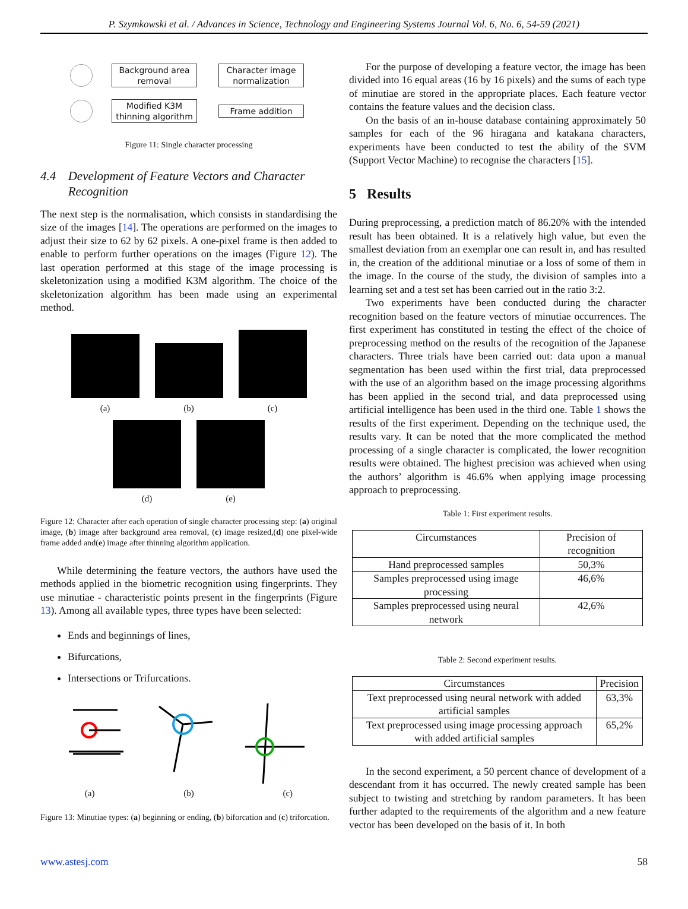P. Szymkowski et al. / Advances in Science, Technology and Engineering Systems Journal Vol. 6, No. 6, 54-59 (2021)
Background area removal
Character image normalization
Modified K3M thinning algorithm
Frame addition
Figure 11: Single character processing
4.4 Development of Feature Vectors and Character Recognition
The next step is the normalisation, which consists in standardising the size of the images [14]. The operations are performed on the images to adjust their size to 62 by 62 pixels. A one-pixel frame is then added to enable to perform further operations on the images (Figure 12). The last operation performed at this stage of the image processing is skeletonization using a modified K3M algorithm. The choice of the skeletonization algorithm has been made using an experimental method.
(a)
(b)
(c)
(d) (e)
Figure 12: Character after each operation of single character processing step: (a) original image, (b) image after background area removal, (c) image resized,(d) one pixel-wide frame added and(e) image after thinning algorithm application.
While determining the feature vectors, the authors have used the methods applied in the biometric recognition using fingerprints. They use minutiae - characteristic points present in the fingerprints (Figure 13). Among all available types, three types have been selected:
Ends and beginnings of lines,
Bifurcations,
Intersections or Trifurcations.
(a) (b) (c)
Figure 13: Minutiae types: (a) beginning or ending, (b) biforcation and (c) triforcation.
For the purpose of developing a feature vector, the image has been divided into 16 equal areas (16 by 16 pixels) and the sums of each type of minutiae are stored in the appropriate places. Each feature vector contains the feature values and the decision class.
On the basis of an in-house database containing approximately 50 samples for each of the 96 hiragana and katakana characters, experiments have been conducted to test the ability of the SVM (Support Vector Machine) to recognise the characters [15].
5 Results
During preprocessing, a prediction match of 86.20% with the intended result has been obtained. It is a relatively high value, but even the smallest deviation from an exemplar one can result in, and has resulted in, the creation of the additional minutiae or a loss of some of them in the image. In the course of the study, the division of samples into a learning set and a test set has been carried out in the ratio 3:2.
Two experiments have been conducted during the character recognition based on the feature vectors of minutiae occurrences. The first experiment has constituted in testing the effect of the choice of preprocessing method on the results of the recognition of the Japanese characters. Three trials have been carried out: data upon a manual segmentation has been used within the first trial, data preprocessed with the use of an algorithm based on the image processing algorithms has been applied in the second trial, and data preprocessed using artificial intelligence has been used in the third one. Table 1 shows the results of the first experiment. Depending on the technique used, the results vary. It can be noted that the more complicated the method processing of a single character is complicated, the lower recognition results were obtained. The highest precision was achieved when using the authors’ algorithm is 46.6% when applying image processing approach to preprocessing.
Table 1: First experiment results.
| Circumstances | Precision of recognition |
| --- | --- |
| Hand preprocessed samples | 50,3% |
| Samples preprocessed using image processing | 46,6% |
| Samples preprocessed using neural network | 42,6% |
Table 2: Second experiment results.
| Circumstances | Precision |
| --- | --- |
| Text preprocessed using neural network with added artificial samples | 63,3% |
| Text preprocessed using image processing approach with added artificial samples | 65,2% |
In the second experiment, a 50 percent chance of development of a descendant from it has occurred. The newly created sample has been subject to twisting and stretching by random parameters. It has been further adapted to the requirements of the algorithm and a new feature vector has been developed on the basis of it. In both
www.astesj.com 58